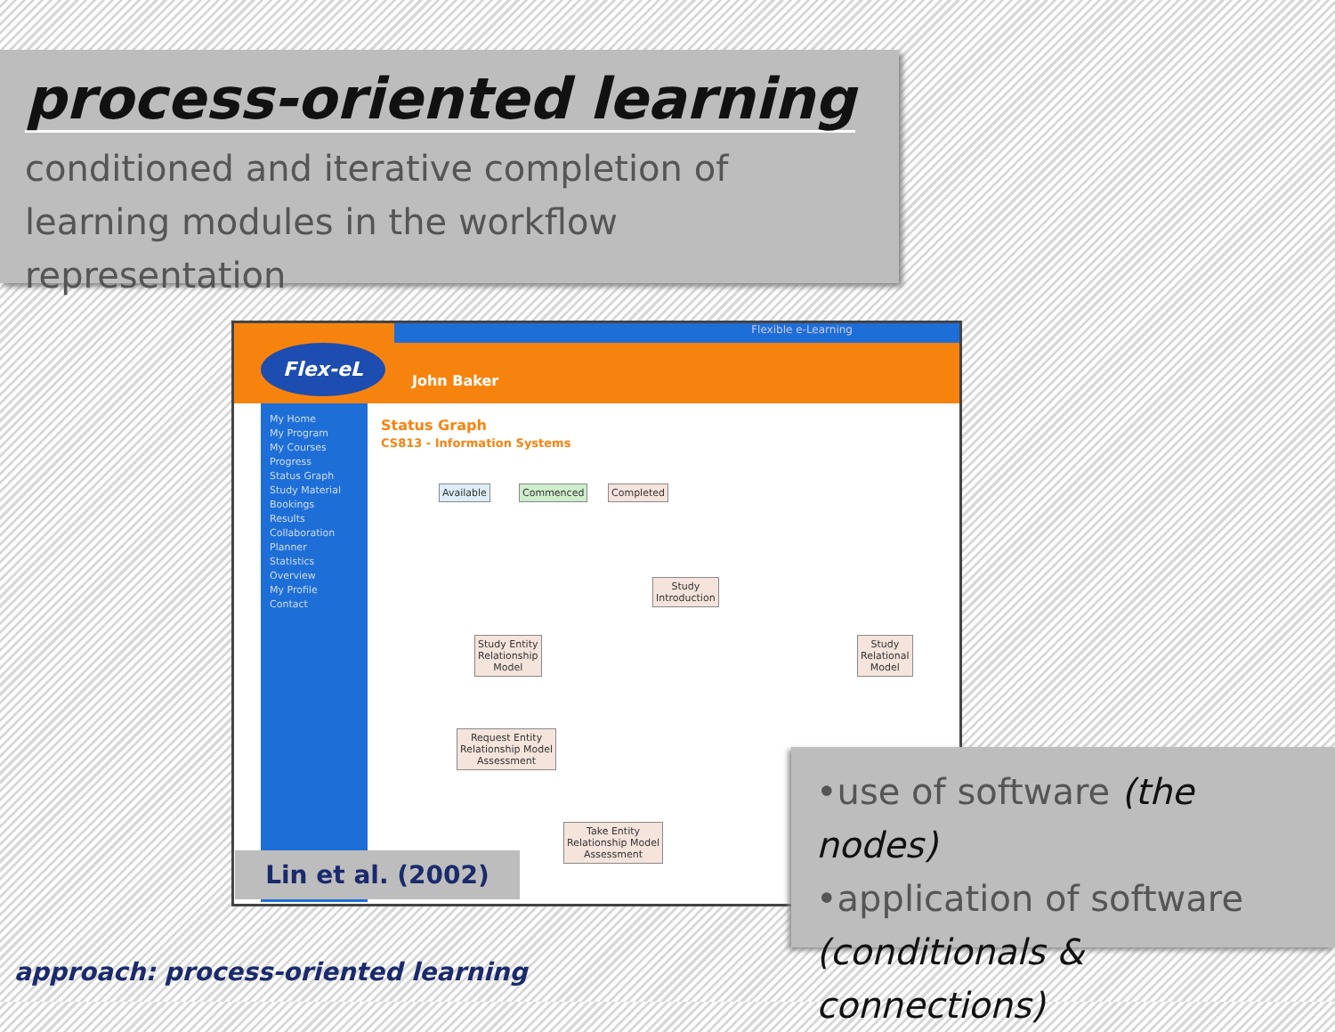process-oriented learning
conditioned and iterative completion of learning modules in the workflow representation
Flexible e-Learning
Flex-eL
John Baker
My Home
My Program
My Courses
Progress
Status Graph
Study Material
Bookings
Results
Collaboration
Planner
Statistics
Overview
My Profile
Contact
Status Graph
CS813 - Information Systems
Available Commenced Completed
Study
Introduction
Study Entity
Relationship
Model
Study
Relational
Model
Request Entity
Relationship Model
Assessment
Take Entity
Relationship Model
Assessment
Lin et al. (2002)
•use of software (the nodes)
•application of software (conditionals & connections)
approach: process-oriented learning